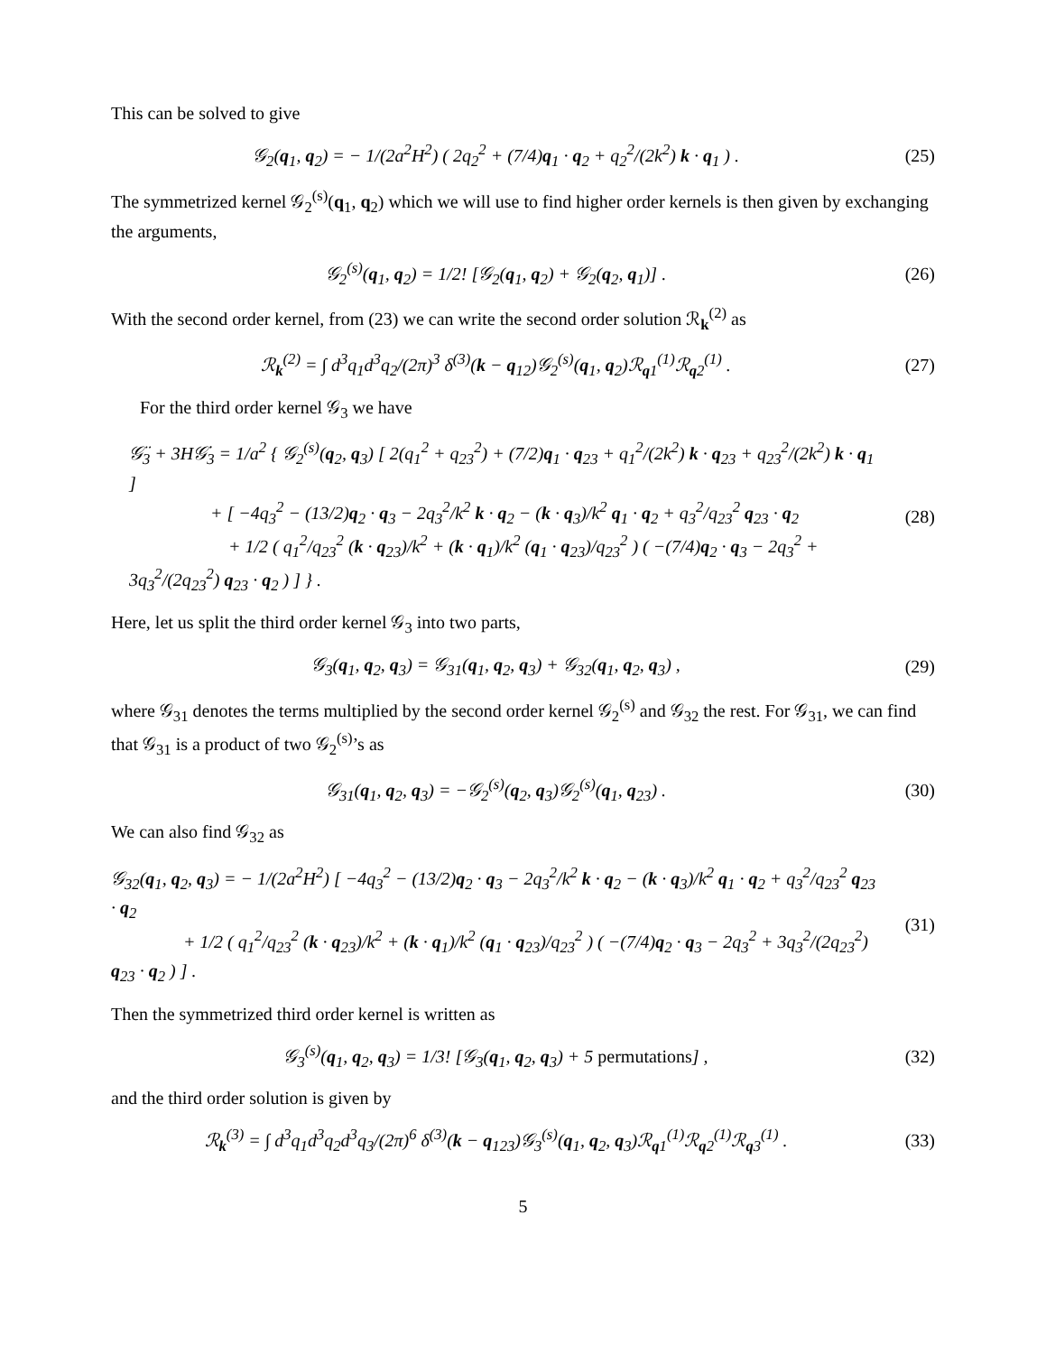This can be solved to give
𝒢<sub>2</sub>(q<sub>1</sub>, q<sub>2</sub>) = − 1/(2a<sup>2</sup>H<sup>2</sup>) ( 2q<sub>2</sub><sup>2</sup> + (7/4)q<sub>1</sub> · q<sub>2</sub> + q<sub>2</sub><sup>2</sup>/(2k<sup>2</sup>) k · q<sub>1</sub> ) .
(25)
The symmetrized kernel 𝒢<sub>2</sub><sup>(s)</sup>(q<sub>1</sub>, q<sub>2</sub>) which we will use to find higher order kernels is then given by exchanging the arguments,
𝒢<sub>2</sub><sup>(s)</sup>(q<sub>1</sub>, q<sub>2</sub>) = 1/2! [𝒢<sub>2</sub>(q<sub>1</sub>, q<sub>2</sub>) + 𝒢<sub>2</sub>(q<sub>2</sub>, q<sub>1</sub>)] .
(26)
With the second order kernel, from (23) we can write the second order solution ℛ<sub>k</sub><sup>(2)</sup> as
ℛ<sub>k</sub><sup>(2)</sup> = ∫ d<sup>3</sup>q<sub>1</sub>d<sup>3</sup>q<sub>2</sub>/(2π)<sup>3</sup> δ<sup>(3)</sup>(k − q<sub>12</sub>)𝒢<sub>2</sub><sup>(s)</sup>(q<sub>1</sub>, q<sub>2</sub>)ℛ<sub>q1</sub><sup>(1)</sup>ℛ<sub>q2</sub><sup>(1)</sup> .
(27)
For the third order kernel 𝒢<sub>3</sub> we have
𝒢̈<sub>3</sub> + 3H𝒢̇<sub>3</sub> = 1/a<sup>2</sup> { 𝒢<sub>2</sub><sup>(s)</sup>(q<sub>2</sub>, q<sub>3</sub>) [ 2(q<sub>1</sub><sup>2</sup> + q<sub>23</sub><sup>2</sup>) + (7/2)q<sub>1</sub> · q<sub>23</sub> + q<sub>1</sub><sup>2</sup>/(2k<sup>2</sup>) k · q<sub>23</sub> + q<sub>23</sub><sup>2</sup>/(2k<sup>2</sup>) k · q<sub>1</sub> ]
+ [ −4q<sub>3</sub><sup>2</sup> − (13/2)q<sub>2</sub> · q<sub>3</sub> − 2q<sub>3</sub><sup>2</sup>/k<sup>2</sup> k · q<sub>2</sub> − (k · q<sub>3</sub>)/k<sup>2</sup> q<sub>1</sub> · q<sub>2</sub> + q<sub>3</sub><sup>2</sup>/q<sub>23</sub><sup>2</sup> q<sub>23</sub> · q<sub>2</sub>
+ 1/2 ( q<sub>1</sub><sup>2</sup>/q<sub>23</sub><sup>2</sup> (k · q<sub>23</sub>)/k<sup>2</sup> + (k · q<sub>1</sub>)/k<sup>2</sup> (q<sub>1</sub> · q<sub>23</sub>)/q<sub>23</sub><sup>2</sup> ) ( −(7/4)q<sub>2</sub> · q<sub>3</sub> − 2q<sub>3</sub><sup>2</sup> + 3q<sub>3</sub><sup>2</sup>/(2q<sub>23</sub><sup>2</sup>) q<sub>23</sub> · q<sub>2</sub> ) ] } .
(28)
Here, let us split the third order kernel 𝒢<sub>3</sub> into two parts,
𝒢<sub>3</sub>(q<sub>1</sub>, q<sub>2</sub>, q<sub>3</sub>) = 𝒢<sub>31</sub>(q<sub>1</sub>, q<sub>2</sub>, q<sub>3</sub>) + 𝒢<sub>32</sub>(q<sub>1</sub>, q<sub>2</sub>, q<sub>3</sub>) ,
(29)
where 𝒢<sub>31</sub> denotes the terms multiplied by the second order kernel 𝒢<sub>2</sub><sup>(s)</sup> and 𝒢<sub>32</sub> the rest. For 𝒢<sub>31</sub>, we can find that 𝒢<sub>31</sub> is a product of two 𝒢<sub>2</sub><sup>(s)</sup>’s as
𝒢<sub>31</sub>(q<sub>1</sub>, q<sub>2</sub>, q<sub>3</sub>) = −𝒢<sub>2</sub><sup>(s)</sup>(q<sub>2</sub>, q<sub>3</sub>)𝒢<sub>2</sub><sup>(s)</sup>(q<sub>1</sub>, q<sub>23</sub>) .
(30)
We can also find 𝒢<sub>32</sub> as
𝒢<sub>32</sub>(q<sub>1</sub>, q<sub>2</sub>, q<sub>3</sub>) = − 1/(2a<sup>2</sup>H<sup>2</sup>) [ −4q<sub>3</sub><sup>2</sup> − (13/2)q<sub>2</sub> · q<sub>3</sub> − 2q<sub>3</sub><sup>2</sup>/k<sup>2</sup> k · q<sub>2</sub> − (k · q<sub>3</sub>)/k<sup>2</sup> q<sub>1</sub> · q<sub>2</sub> + q<sub>3</sub><sup>2</sup>/q<sub>23</sub><sup>2</sup> q<sub>23</sub> · q<sub>2</sub>
+ 1/2 ( q<sub>1</sub><sup>2</sup>/q<sub>23</sub><sup>2</sup> (k · q<sub>23</sub>)/k<sup>2</sup> + (k · q<sub>1</sub>)/k<sup>2</sup> (q<sub>1</sub> · q<sub>23</sub>)/q<sub>23</sub><sup>2</sup> ) ( −(7/4)q<sub>2</sub> · q<sub>3</sub> − 2q<sub>3</sub><sup>2</sup> + 3q<sub>3</sub><sup>2</sup>/(2q<sub>23</sub><sup>2</sup>) q<sub>23</sub> · q<sub>2</sub> ) ] .
(31)
Then the symmetrized third order kernel is written as
𝒢<sub>3</sub><sup>(s)</sup>(q<sub>1</sub>, q<sub>2</sub>, q<sub>3</sub>) = 1/3! [𝒢<sub>3</sub>(q<sub>1</sub>, q<sub>2</sub>, q<sub>3</sub>) + 5 permutations] ,
(32)
and the third order solution is given by
ℛ<sub>k</sub><sup>(3)</sup> = ∫ d<sup>3</sup>q<sub>1</sub>d<sup>3</sup>q<sub>2</sub>d<sup>3</sup>q<sub>3</sub>/(2π)<sup>6</sup> δ<sup>(3)</sup>(k − q<sub>123</sub>)𝒢<sub>3</sub><sup>(s)</sup>(q<sub>1</sub>, q<sub>2</sub>, q<sub>3</sub>)ℛ<sub>q1</sub><sup>(1)</sup>ℛ<sub>q2</sub><sup>(1)</sup>ℛ<sub>q3</sub><sup>(1)</sup> .
(33)
5